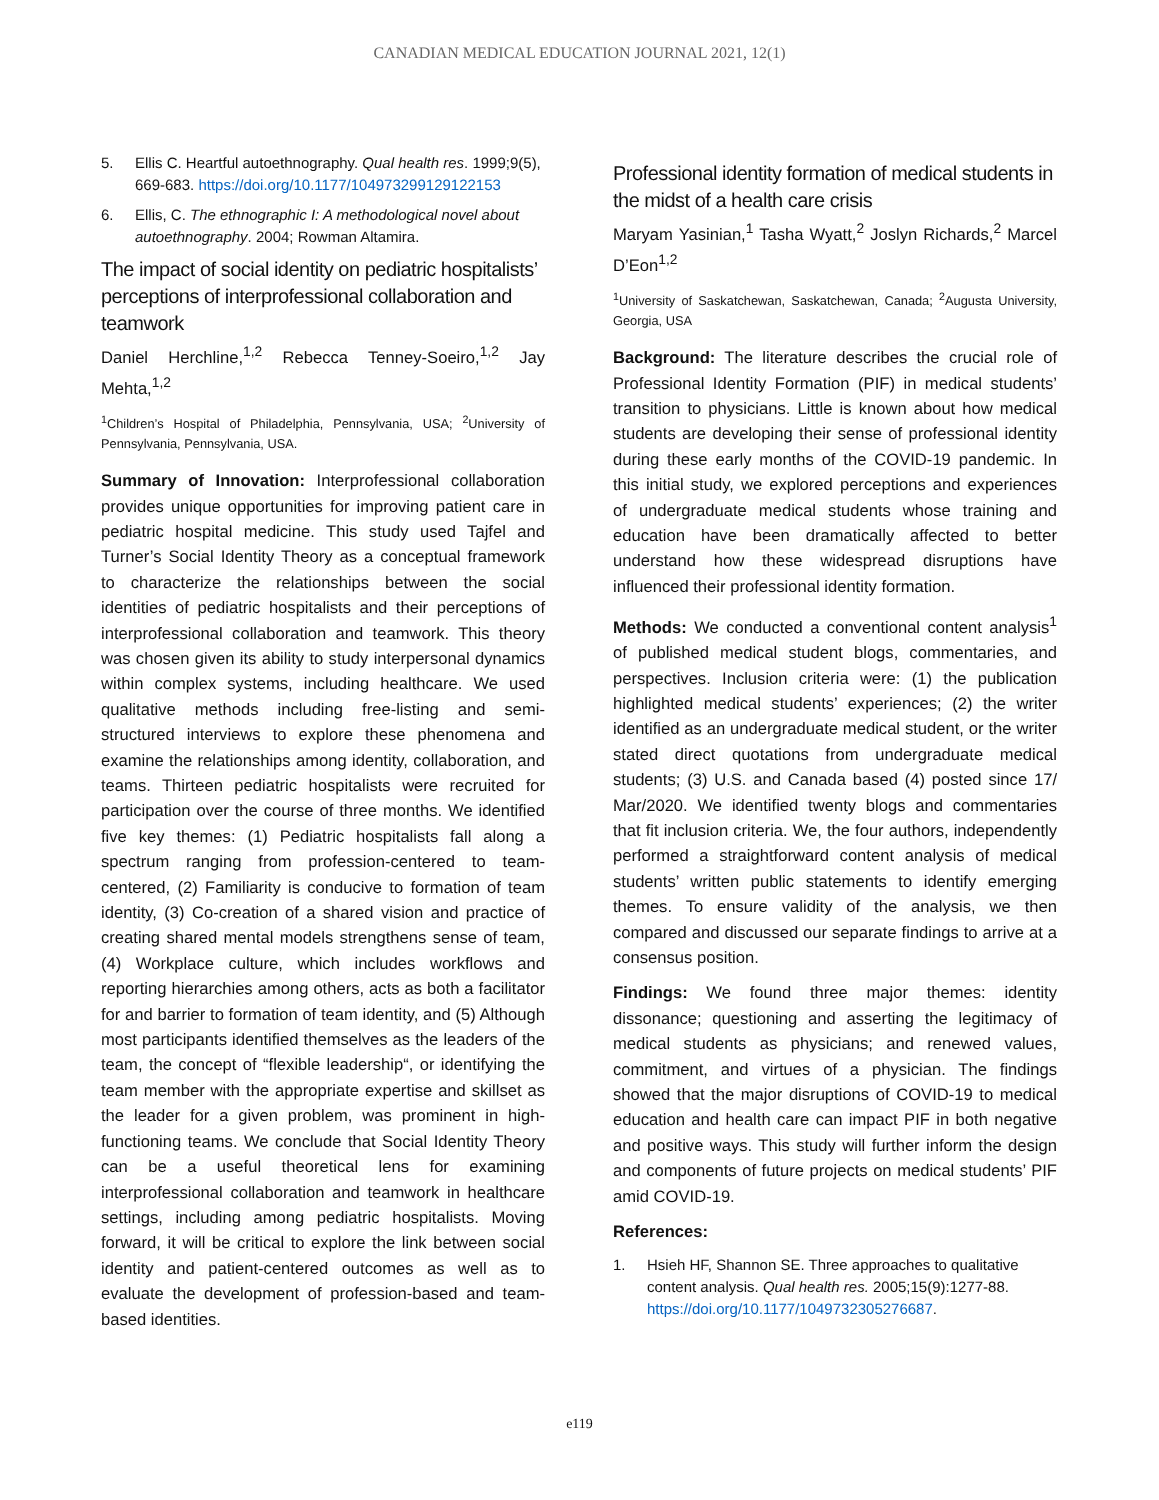CANADIAN MEDICAL EDUCATION JOURNAL 2021, 12(1)
5. Ellis C. Heartful autoethnography. Qual health res. 1999;9(5), 669-683. https://doi.org/10.1177/104973299129122153
6. Ellis, C. The ethnographic I: A methodological novel about autoethnography. 2004; Rowman Altamira.
The impact of social identity on pediatric hospitalists’ perceptions of interprofessional collaboration and teamwork
Daniel Herchline,<sup>1,2</sup> Rebecca Tenney-Soeiro,<sup>1,2</sup> Jay Mehta,<sup>1,2</sup>
<sup>1</sup> Children’s Hospital of Philadelphia, Pennsylvania, USA; <sup>2</sup>University of Pennsylvania, Pennsylvania, USA.
Summary of Innovation: Interprofessional collaboration provides unique opportunities for improving patient care in pediatric hospital medicine. This study used Tajfel and Turner’s Social Identity Theory as a conceptual framework to characterize the relationships between the social identities of pediatric hospitalists and their perceptions of interprofessional collaboration and teamwork. This theory was chosen given its ability to study interpersonal dynamics within complex systems, including healthcare. We used qualitative methods including free-listing and semi-structured interviews to explore these phenomena and examine the relationships among identity, collaboration, and teams. Thirteen pediatric hospitalists were recruited for participation over the course of three months. We identified five key themes: (1) Pediatric hospitalists fall along a spectrum ranging from profession-centered to team-centered, (2) Familiarity is conducive to formation of team identity, (3) Co-creation of a shared vision and practice of creating shared mental models strengthens sense of team, (4) Workplace culture, which includes workflows and reporting hierarchies among others, acts as both a facilitator for and barrier to formation of team identity, and (5) Although most participants identified themselves as the leaders of the team, the concept of “flexible leadership“, or identifying the team member with the appropriate expertise and skillset as the leader for a given problem, was prominent in high-functioning teams. We conclude that Social Identity Theory can be a useful theoretical lens for examining interprofessional collaboration and teamwork in healthcare settings, including among pediatric hospitalists. Moving forward, it will be critical to explore the link between social identity and patient-centered outcomes as well as to evaluate the development of profession-based and team-based identities.
Professional identity formation of medical students in the midst of a health care crisis
Maryam Yasinian,<sup>1</sup> Tasha Wyatt,<sup>2</sup> Joslyn Richards,<sup>2</sup> Marcel D’Eon<sup>1,2</sup>
<sup>1</sup> University of Saskatchewan, Saskatchewan, Canada; <sup>2</sup>Augusta University, Georgia, USA
Background: The literature describes the crucial role of Professional Identity Formation (PIF) in medical students’ transition to physicians. Little is known about how medical students are developing their sense of professional identity during these early months of the COVID-19 pandemic. In this initial study, we explored perceptions and experiences of undergraduate medical students whose training and education have been dramatically affected to better understand how these widespread disruptions have influenced their professional identity formation.
Methods: We conducted a conventional content analysis<sup>1</sup> of published medical student blogs, commentaries, and perspectives. Inclusion criteria were: (1) the publication highlighted medical students’ experiences; (2) the writer identified as an undergraduate medical student, or the writer stated direct quotations from undergraduate medical students; (3) U.S. and Canada based (4) posted since 17/ Mar/2020. We identified twenty blogs and commentaries that fit inclusion criteria. We, the four authors, independently performed a straightforward content analysis of medical students’ written public statements to identify emerging themes. To ensure validity of the analysis, we then compared and discussed our separate findings to arrive at a consensus position.
Findings: We found three major themes: identity dissonance; questioning and asserting the legitimacy of medical students as physicians; and renewed values, commitment, and virtues of a physician. The findings showed that the major disruptions of COVID-19 to medical education and health care can impact PIF in both negative and positive ways. This study will further inform the design and components of future projects on medical students’ PIF amid COVID-19.
References:
1. Hsieh HF, Shannon SE. Three approaches to qualitative content analysis. Qual health res. 2005;15(9):1277-88. https://doi.org/10.1177/1049732305276687.
e119